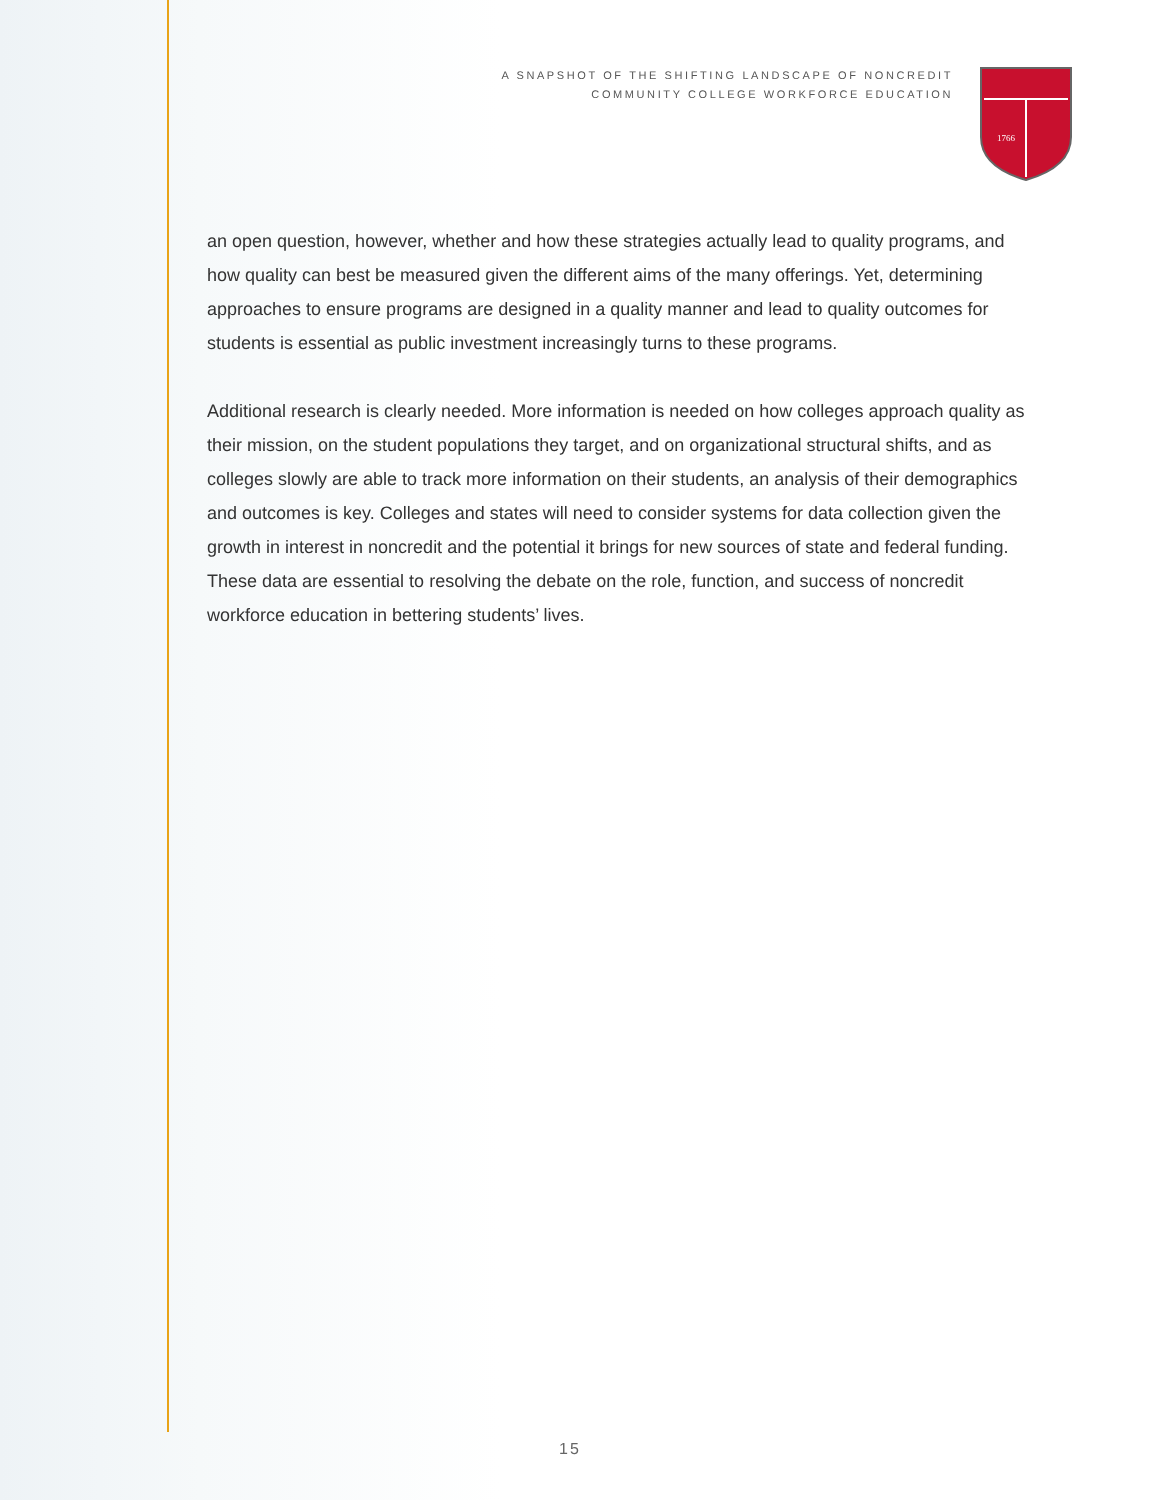A SNAPSHOT OF THE SHIFTING LANDSCAPE OF NONCREDIT
COMMUNITY COLLEGE WORKFORCE EDUCATION
1766
an open question, however, whether and how these strategies actually lead to quality programs, and how quality can best be measured given the different aims of the many offerings. Yet, determining approaches to ensure programs are designed in a quality manner and lead to quality outcomes for students is essential as public investment increasingly turns to these programs.
Additional research is clearly needed. More information is needed on how colleges approach quality as their mission, on the student populations they target, and on organizational structural shifts, and as colleges slowly are able to track more information on their students, an analysis of their demographics and outcomes is key. Colleges and states will need to consider systems for data collection given the growth in interest in noncredit and the potential it brings for new sources of state and federal funding. These data are essential to resolving the debate on the role, function, and success of noncredit workforce education in bettering students’ lives.
15